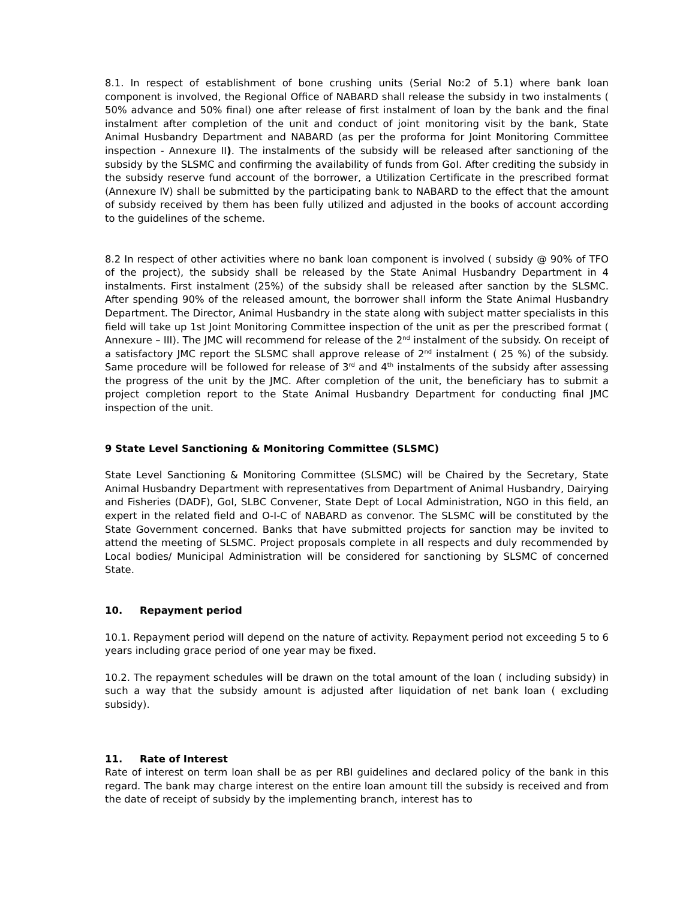8.1. In respect of establishment of bone crushing units (Serial No:2 of 5.1) where bank loan component is involved, the Regional Office of NABARD shall release the subsidy in two instalments ( 50% advance and 50% final) one after release of first instalment of loan by the bank and the final instalment after completion of the unit and conduct of joint monitoring visit by the bank, State Animal Husbandry Department and NABARD (as per the proforma for Joint Monitoring Committee inspection - Annexure II). The instalments of the subsidy will be released after sanctioning of the subsidy by the SLSMC and confirming the availability of funds from GoI. After crediting the subsidy in the subsidy reserve fund account of the borrower, a Utilization Certificate in the prescribed format (Annexure IV) shall be submitted by the participating bank to NABARD to the effect that the amount of subsidy received by them has been fully utilized and adjusted in the books of account according to the guidelines of the scheme.
8.2 In respect of other activities where no bank loan component is involved ( subsidy @ 90% of TFO of the project), the subsidy shall be released by the State Animal Husbandry Department in 4 instalments. First instalment (25%) of the subsidy shall be released after sanction by the SLSMC. After spending 90% of the released amount, the borrower shall inform the State Animal Husbandry Department. The Director, Animal Husbandry in the state along with subject matter specialists in this field will take up 1st Joint Monitoring Committee inspection of the unit as per the prescribed format ( Annexure – III). The JMC will recommend for release of the 2<sup>nd</sup> instalment of the subsidy. On receipt of a satisfactory JMC report the SLSMC shall approve release of 2<sup>nd</sup> instalment ( 25 %) of the subsidy. Same procedure will be followed for release of 3<sup>rd</sup> and 4<sup>th</sup> instalments of the subsidy after assessing the progress of the unit by the JMC. After completion of the unit, the beneficiary has to submit a project completion report to the State Animal Husbandry Department for conducting final JMC inspection of the unit.
9 State Level Sanctioning & Monitoring Committee (SLSMC)
State Level Sanctioning & Monitoring Committee (SLSMC) will be Chaired by the Secretary, State Animal Husbandry Department with representatives from Department of Animal Husbandry, Dairying and Fisheries (DADF), GoI, SLBC Convener, State Dept of Local Administration, NGO in this field, an expert in the related field and O-I-C of NABARD as convenor. The SLSMC will be constituted by the State Government concerned. Banks that have submitted projects for sanction may be invited to attend the meeting of SLSMC. Project proposals complete in all respects and duly recommended by Local bodies/ Municipal Administration will be considered for sanctioning by SLSMC of concerned State.
10. Repayment period
10.1. Repayment period will depend on the nature of activity. Repayment period not exceeding 5 to 6 years including grace period of one year may be fixed.
10.2. The repayment schedules will be drawn on the total amount of the loan ( including subsidy) in such a way that the subsidy amount is adjusted after liquidation of net bank loan ( excluding subsidy).
11. Rate of Interest
Rate of interest on term loan shall be as per RBI guidelines and declared policy of the bank in this regard. The bank may charge interest on the entire loan amount till the subsidy is received and from the date of receipt of subsidy by the implementing branch, interest has to